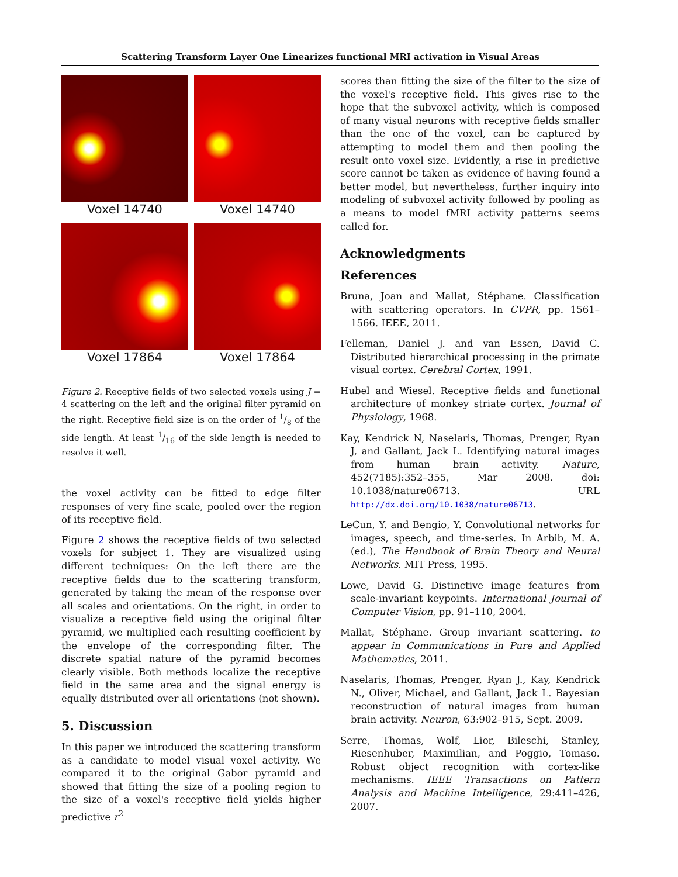Scattering Transform Layer One Linearizes functional MRI activation in Visual Areas
Voxel 14740
Voxel 14740
Voxel 17864
Voxel 17864
Figure 2. Receptive fields of two selected voxels using J = 4 scattering on the left and the original filter pyramid on the right. Receptive field size is on the order of 1/8 of the side length. At least 1/16 of the side length is needed to resolve it well.
the voxel activity can be fitted to edge filter responses of very fine scale, pooled over the region of its receptive field.
Figure 2 shows the receptive fields of two selected voxels for subject 1. They are visualized using different techniques: On the left there are the receptive fields due to the scattering transform, generated by taking the mean of the response over all scales and orientations. On the right, in order to visualize a receptive field using the original filter pyramid, we multiplied each resulting coefficient by the envelope of the corresponding filter. The discrete spatial nature of the pyramid becomes clearly visible. Both methods localize the receptive field in the same area and the signal energy is equally distributed over all orientations (not shown).
5. Discussion
In this paper we introduced the scattering transform as a candidate to model visual voxel activity. We compared it to the original Gabor pyramid and showed that fitting the size of a pooling region to the size of a voxel's receptive field yields higher predictive r<sup>2</sup>
scores than fitting the size of the filter to the size of the voxel's receptive field. This gives rise to the hope that the subvoxel activity, which is composed of many visual neurons with receptive fields smaller than the one of the voxel, can be captured by attempting to model them and then pooling the result onto voxel size. Evidently, a rise in predictive score cannot be taken as evidence of having found a better model, but nevertheless, further inquiry into modeling of subvoxel activity followed by pooling as a means to model fMRI activity patterns seems called for.
Acknowledgments
References
Bruna, Joan and Mallat, Stéphane. Classification with scattering operators. In CVPR, pp. 1561–1566. IEEE, 2011.
Felleman, Daniel J. and van Essen, David C. Distributed hierarchical processing in the primate visual cortex. Cerebral Cortex, 1991.
Hubel and Wiesel. Receptive fields and functional architecture of monkey striate cortex. Journal of Physiology, 1968.
Kay, Kendrick N, Naselaris, Thomas, Prenger, Ryan J, and Gallant, Jack L. Identifying natural images from human brain activity. Nature, 452(7185):352–355, Mar 2008. doi: 10.1038/nature06713. URL http://dx.doi.org/10.1038/nature06713.
LeCun, Y. and Bengio, Y. Convolutional networks for images, speech, and time-series. In Arbib, M. A. (ed.), The Handbook of Brain Theory and Neural Networks. MIT Press, 1995.
Lowe, David G. Distinctive image features from scale-invariant keypoints. International Journal of Computer Vision, pp. 91–110, 2004.
Mallat, Stéphane. Group invariant scattering. to appear in Communications in Pure and Applied Mathematics, 2011.
Naselaris, Thomas, Prenger, Ryan J., Kay, Kendrick N., Oliver, Michael, and Gallant, Jack L. Bayesian reconstruction of natural images from human brain activity. Neuron, 63:902–915, Sept. 2009.
Serre, Thomas, Wolf, Lior, Bileschi, Stanley, Riesenhuber, Maximilian, and Poggio, Tomaso. Robust object recognition with cortex-like mechanisms. IEEE Transactions on Pattern Analysis and Machine Intelligence, 29:411–426, 2007.